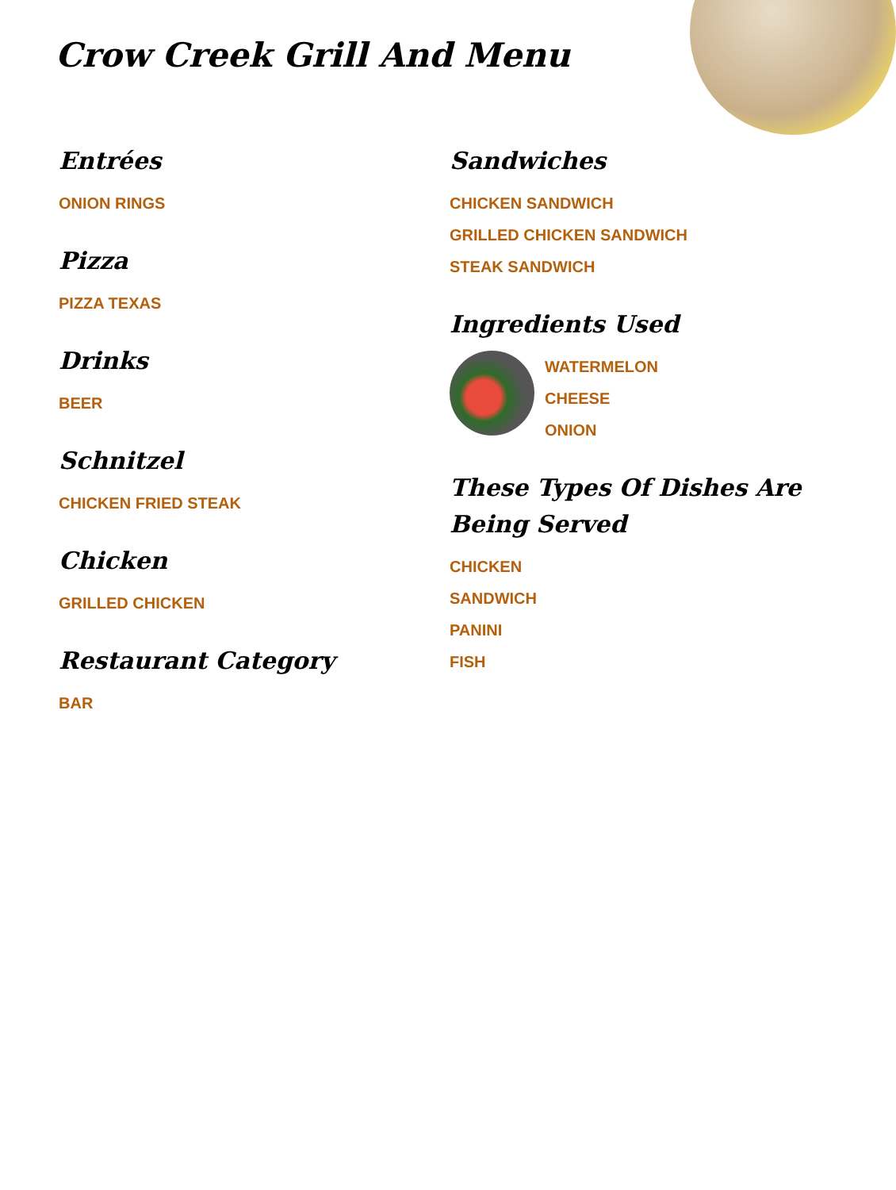Crow Creek Grill And Menu
Entrées
ONION RINGS
Pizza
PIZZA TEXAS
Drinks
BEER
Schnitzel
CHICKEN FRIED STEAK
Chicken
GRILLED CHICKEN
Restaurant Category
BAR
Sandwiches
CHICKEN SANDWICH
GRILLED CHICKEN SANDWICH
STEAK SANDWICH
Ingredients Used
WATERMELON
CHEESE
ONION
These Types Of Dishes Are Being Served
CHICKEN
SANDWICH
PANINI
FISH